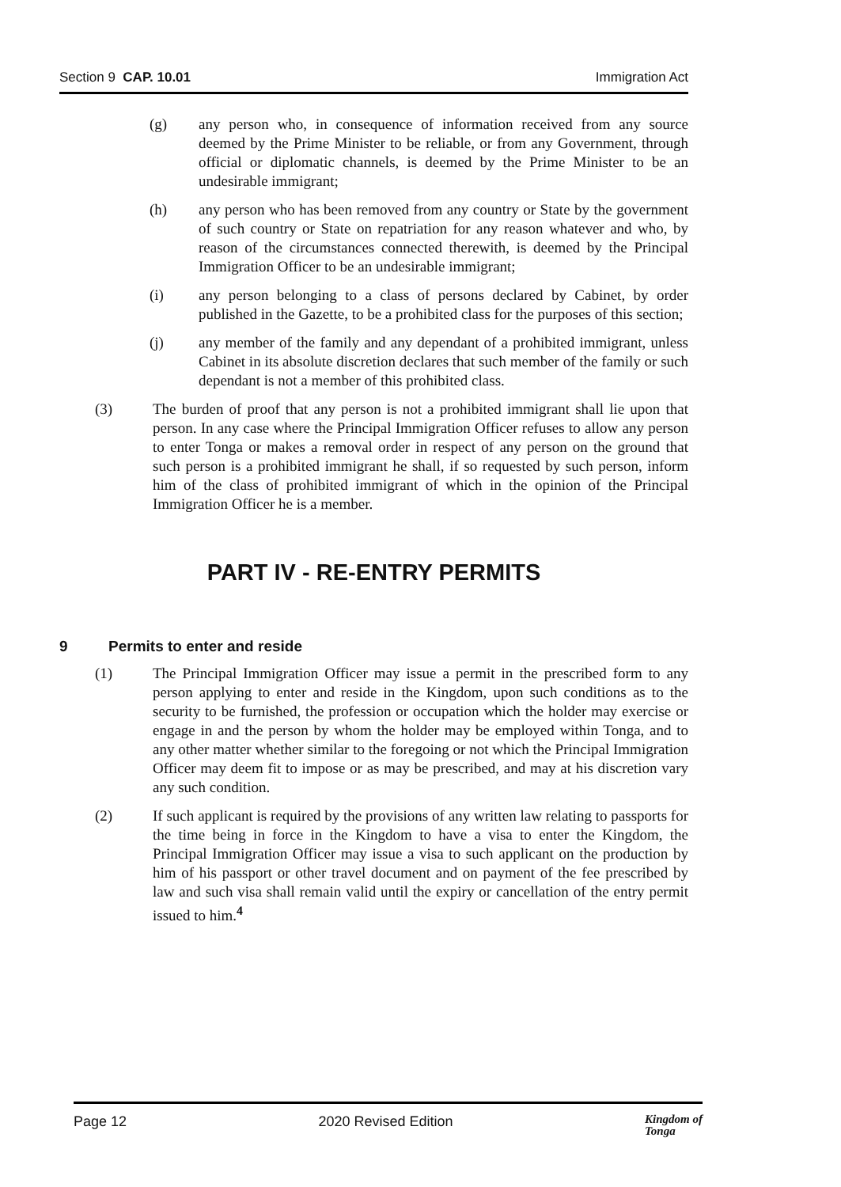Section 9 CAP. 10.01 Immigration Act
(g) any person who, in consequence of information received from any source deemed by the Prime Minister to be reliable, or from any Government, through official or diplomatic channels, is deemed by the Prime Minister to be an undesirable immigrant;
(h) any person who has been removed from any country or State by the government of such country or State on repatriation for any reason whatever and who, by reason of the circumstances connected therewith, is deemed by the Principal Immigration Officer to be an undesirable immigrant;
(i) any person belonging to a class of persons declared by Cabinet, by order published in the Gazette, to be a prohibited class for the purposes of this section;
(j) any member of the family and any dependant of a prohibited immigrant, unless Cabinet in its absolute discretion declares that such member of the family or such dependant is not a member of this prohibited class.
(3) The burden of proof that any person is not a prohibited immigrant shall lie upon that person. In any case where the Principal Immigration Officer refuses to allow any person to enter Tonga or makes a removal order in respect of any person on the ground that such person is a prohibited immigrant he shall, if so requested by such person, inform him of the class of prohibited immigrant of which in the opinion of the Principal Immigration Officer he is a member.
PART IV - RE-ENTRY PERMITS
9 Permits to enter and reside
(1) The Principal Immigration Officer may issue a permit in the prescribed form to any person applying to enter and reside in the Kingdom, upon such conditions as to the security to be furnished, the profession or occupation which the holder may exercise or engage in and the person by whom the holder may be employed within Tonga, and to any other matter whether similar to the foregoing or not which the Principal Immigration Officer may deem fit to impose or as may be prescribed, and may at his discretion vary any such condition.
(2) If such applicant is required by the provisions of any written law relating to passports for the time being in force in the Kingdom to have a visa to enter the Kingdom, the Principal Immigration Officer may issue a visa to such applicant on the production by him of his passport or other travel document and on payment of the fee prescribed by law and such visa shall remain valid until the expiry or cancellation of the entry permit issued to him.<sup>4</sup>
Page 12 2020 Revised Edition Kingdom of
Tonga